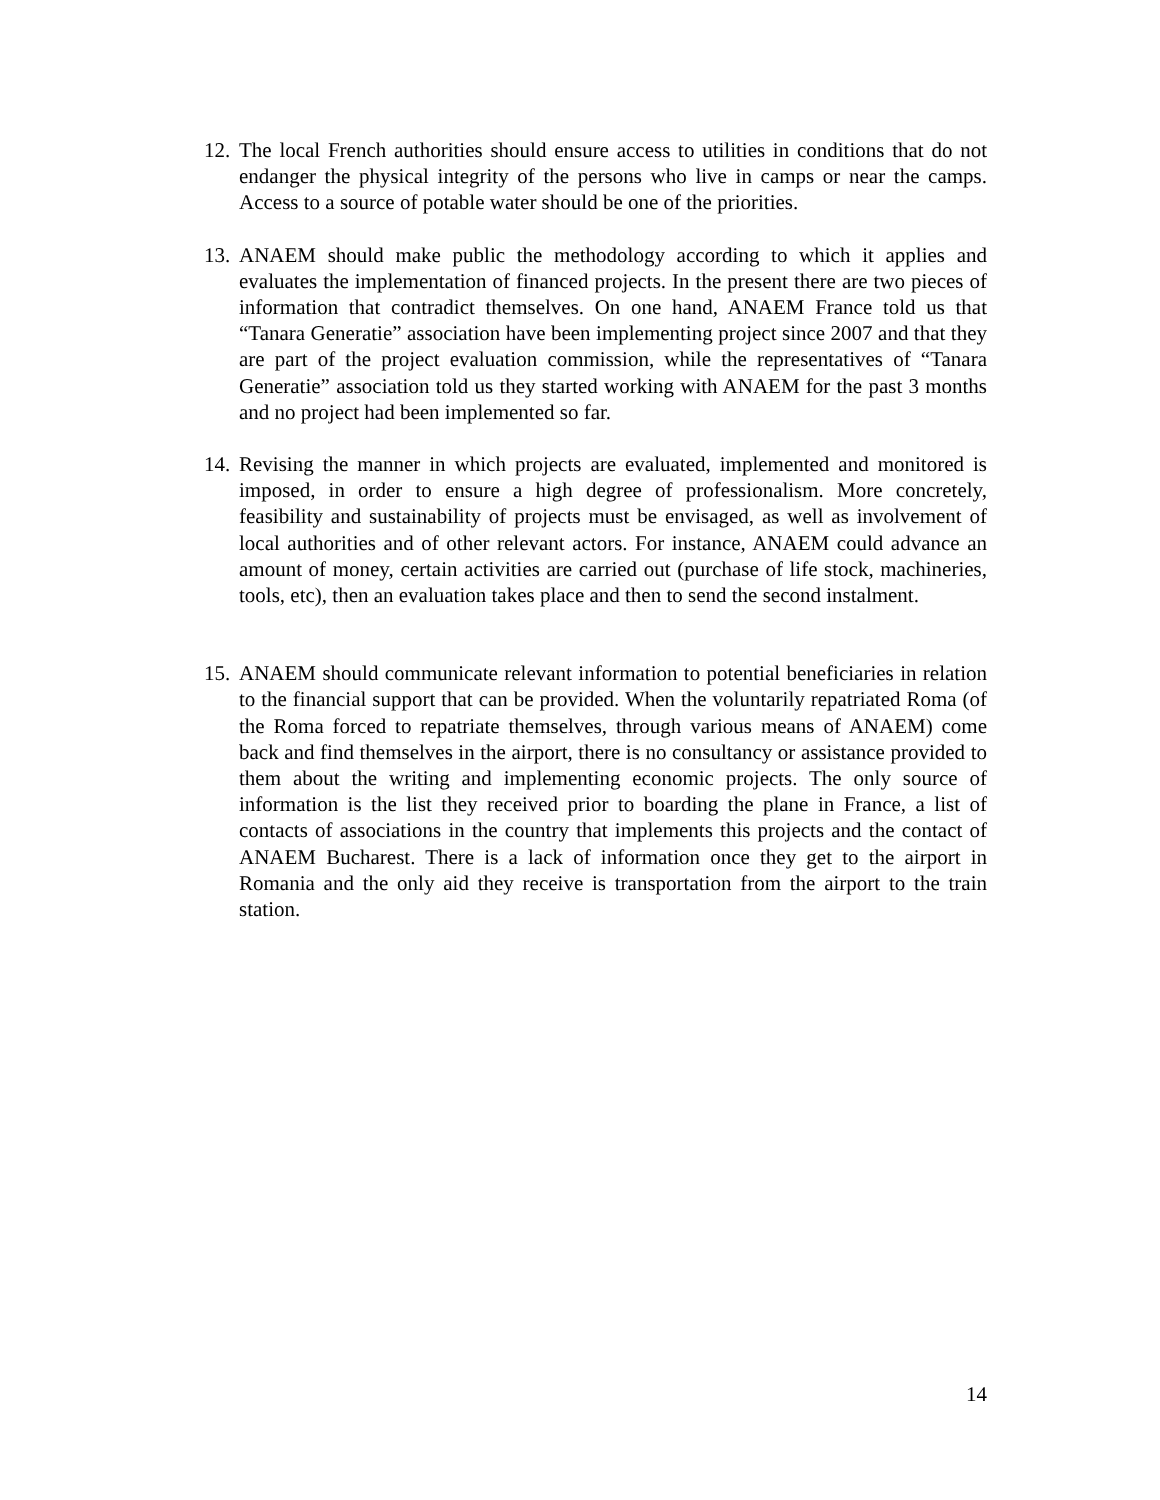12. The local French authorities should ensure access to utilities in conditions that do not endanger the physical integrity of the persons who live in camps or near the camps. Access to a source of potable water should be one of the priorities.
13. ANAEM should make public the methodology according to which it applies and evaluates the implementation of financed projects. In the present there are two pieces of information that contradict themselves. On one hand, ANAEM France told us that “Tanara Generatie” association have been implementing project since 2007 and that they are part of the project evaluation commission, while the representatives of “Tanara Generatie” association told us they started working with ANAEM for the past 3 months and no project had been implemented so far.
14. Revising the manner in which projects are evaluated, implemented and monitored is imposed, in order to ensure a high degree of professionalism. More concretely, feasibility and sustainability of projects must be envisaged, as well as involvement of local authorities and of other relevant actors. For instance, ANAEM could advance an amount of money, certain activities are carried out (purchase of life stock, machineries, tools, etc), then an evaluation takes place and then to send the second instalment.
15. ANAEM should communicate relevant information to potential beneficiaries in relation to the financial support that can be provided. When the voluntarily repatriated Roma (of the Roma forced to repatriate themselves, through various means of ANAEM) come back and find themselves in the airport, there is no consultancy or assistance provided to them about the writing and implementing economic projects. The only source of information is the list they received prior to boarding the plane in France, a list of contacts of associations in the country that implements this projects and the contact of ANAEM Bucharest. There is a lack of information once they get to the airport in Romania and the only aid they receive is transportation from the airport to the train station.
14